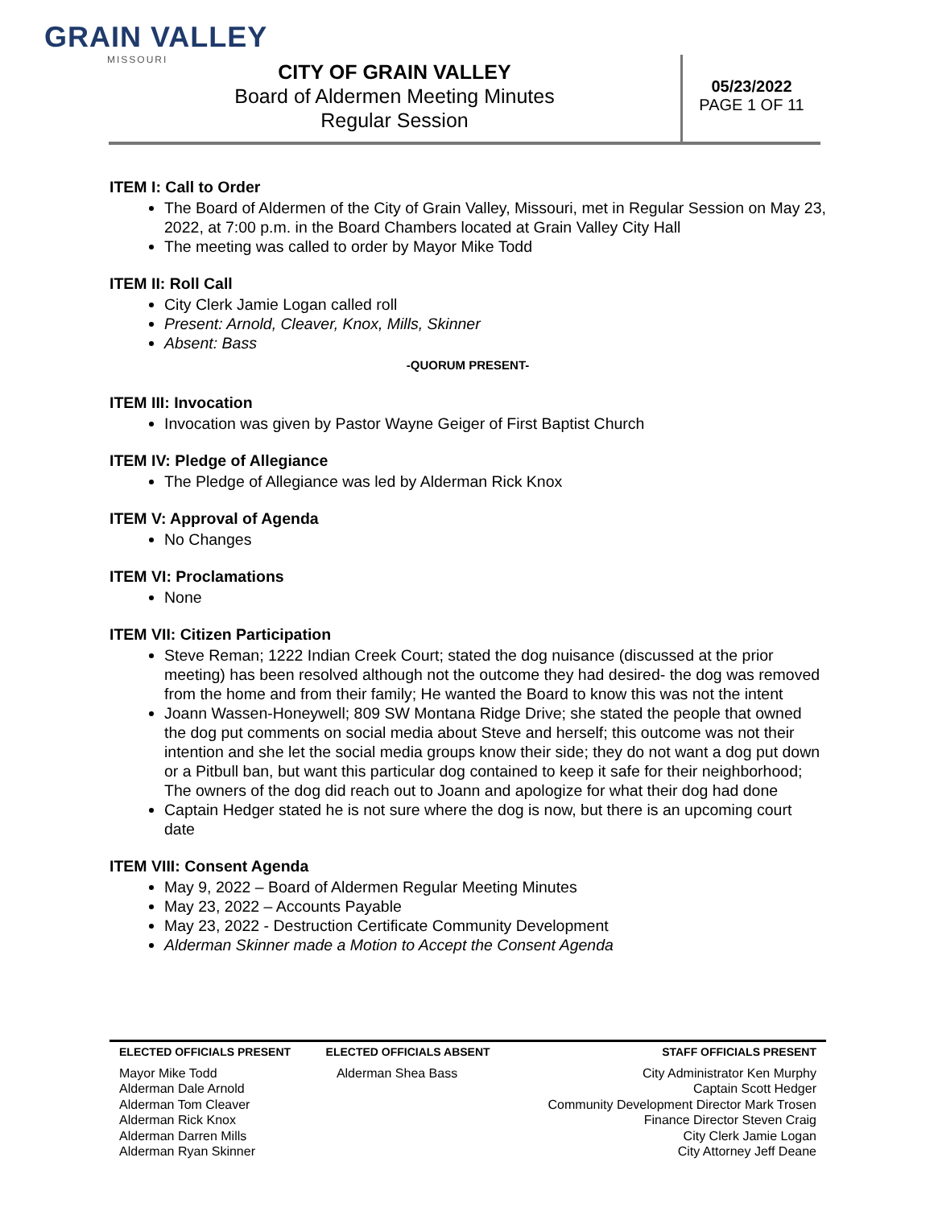GRAIN VALLEY
MISSOURI
CITY OF GRAIN VALLEY
Board of Aldermen Meeting Minutes
Regular Session
05/23/2022
PAGE 1 OF 11
ITEM I: Call to Order
The Board of Aldermen of the City of Grain Valley, Missouri, met in Regular Session on May 23, 2022, at 7:00 p.m. in the Board Chambers located at Grain Valley City Hall
The meeting was called to order by Mayor Mike Todd
ITEM II: Roll Call
City Clerk Jamie Logan called roll
Present: Arnold, Cleaver, Knox, Mills, Skinner
Absent: Bass
-QUORUM PRESENT-
ITEM III: Invocation
Invocation was given by Pastor Wayne Geiger of First Baptist Church
ITEM IV: Pledge of Allegiance
The Pledge of Allegiance was led by Alderman Rick Knox
ITEM V: Approval of Agenda
No Changes
ITEM VI: Proclamations
None
ITEM VII: Citizen Participation
Steve Reman; 1222 Indian Creek Court; stated the dog nuisance (discussed at the prior meeting) has been resolved although not the outcome they had desired- the dog was removed from the home and from their family; He wanted the Board to know this was not the intent
Joann Wassen-Honeywell; 809 SW Montana Ridge Drive; she stated the people that owned the dog put comments on social media about Steve and herself; this outcome was not their intention and she let the social media groups know their side; they do not want a dog put down or a Pitbull ban, but want this particular dog contained to keep it safe for their neighborhood; The owners of the dog did reach out to Joann and apologize for what their dog had done
Captain Hedger stated he is not sure where the dog is now, but there is an upcoming court date
ITEM VIII: Consent Agenda
May 9, 2022 – Board of Aldermen Regular Meeting Minutes
May 23, 2022 – Accounts Payable
May 23, 2022 - Destruction Certificate Community Development
Alderman Skinner made a Motion to Accept the Consent Agenda
| ELECTED OFFICIALS PRESENT | ELECTED OFFICIALS ABSENT | STAFF OFFICIALS PRESENT |
| --- | --- | --- |
| Mayor Mike Todd Alderman Dale Arnold Alderman Tom Cleaver Alderman Rick Knox Alderman Darren Mills Alderman Ryan Skinner | Alderman Shea Bass | City Administrator Ken Murphy Captain Scott Hedger Community Development Director Mark Trosen Finance Director Steven Craig City Clerk Jamie Logan City Attorney Jeff Deane |